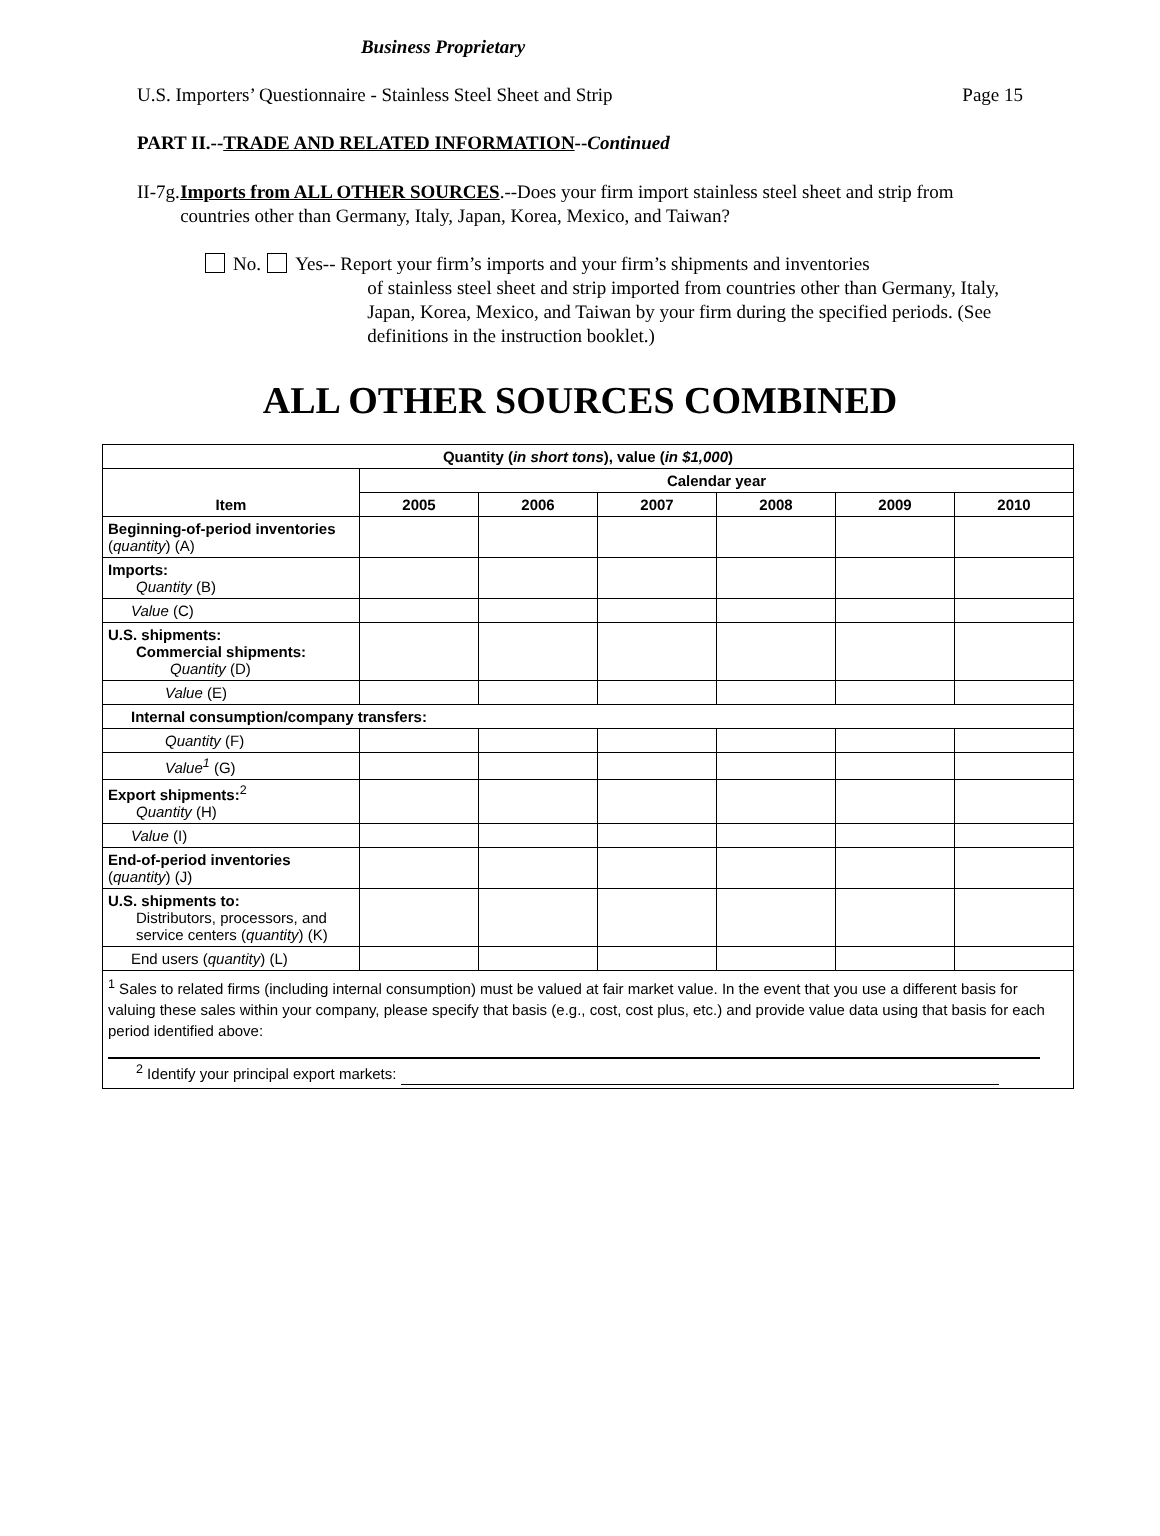Business Proprietary
U.S. Importers’ Questionnaire - Stainless Steel Sheet and Strip Page 15
PART II.--TRADE AND RELATED INFORMATION--Continued
II-7g.
Imports from ALL OTHER SOURCES.--Does your firm import stainless steel sheet and strip from countries other than Germany, Italy, Japan, Korea, Mexico, and Taiwan?
No. Yes-- Report your firm’s imports and your firm’s shipments and inventories
of stainless steel sheet and strip imported from countries other than Germany, Italy, Japan, Korea, Mexico, and Taiwan by your firm during the specified periods. (See definitions in the instruction booklet.)
ALL OTHER SOURCES COMBINED
| Quantity ( in short tons ), value ( in $1,000 ) | | | | | | |
| --- | --- | --- | --- | --- | --- | --- |
| Item | Calendar year | | | | | |
| | 2005 | 2006 | 2007 | 2008 | 2009 | 2010 |
| Beginning-of-period inventories ( quantity ) (A) | | | | | | |
| Imports: Quantity (B) | | | | | | |
| Value (C) | | | | | | |
| U.S. shipments: Commercial shipments: Quantity (D) | | | | | | |
| Value (E) | | | | | | |
| Internal consumption/company transfers: | | | | | | |
| Quantity (F) | | | | | | |
| Value<sup>1</sup> (G) | | | | | | |
| Export shipments:<sup>2</sup> Quantity (H) | | | | | | |
| Value (I) | | | | | | |
| End-of-period inventories ( quantity ) (J) | | | | | | |
| U.S. shipments to: Distributors, processors, and service centers ( quantity ) (K) | | | | | | |
| End users ( quantity ) (L) | | | | | | |
| <sup>1</sup> Sales to related firms (including internal consumption) must be valued at fair market value. In the event that you use a different basis for valuing these sales within your company, please specify that basis (e.g., cost, cost plus, etc.) and provide value data using that basis for each period identified above: <sup>2</sup> Identify your principal export markets: | | | | | | |